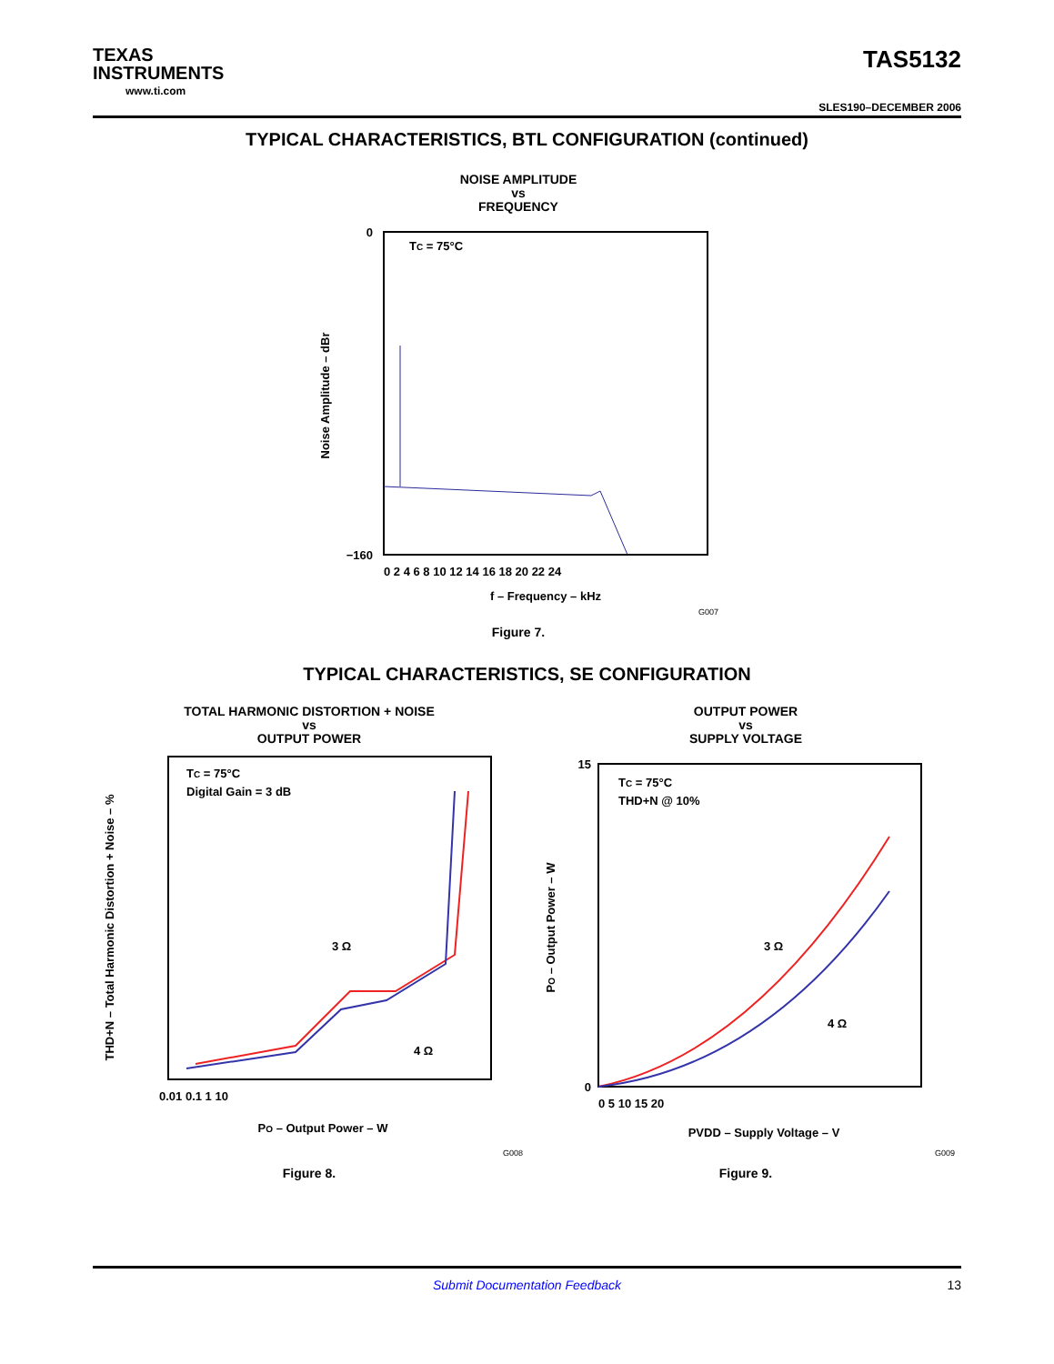TEXAS
INSTRUMENTS
www.ti.com
TAS5132
SLES190–DECEMBER 2006
TYPICAL CHARACTERISTICS, BTL CONFIGURATION (continued)
NOISE AMPLITUDE
vs
FREQUENCY
Noise Amplitude – dBr
TC = 75°C
−160
0
f – Frequency – kHz
0 2 4 6 8 10 12 14 16 18 20 22 24
G007
Figure 7.
TYPICAL CHARACTERISTICS, SE CONFIGURATION
TOTAL HARMONIC DISTORTION + NOISE
vs
OUTPUT POWER
THD+N – Total Harmonic Distortion + Noise – %
TC = 75°C
Digital Gain = 3 dB
3 Ω
4 Ω
0.01 0.1 1 10
PO – Output Power – W
G008
Figure 8.
OUTPUT POWER
vs
SUPPLY VOLTAGE
PO – Output Power – W
TC = 75°C
THD+N @ 10%
3 Ω
4 Ω
0
15
0 5 10 15 20
PVDD – Supply Voltage – V
G009
Figure 9.
Submit Documentation Feedback 13